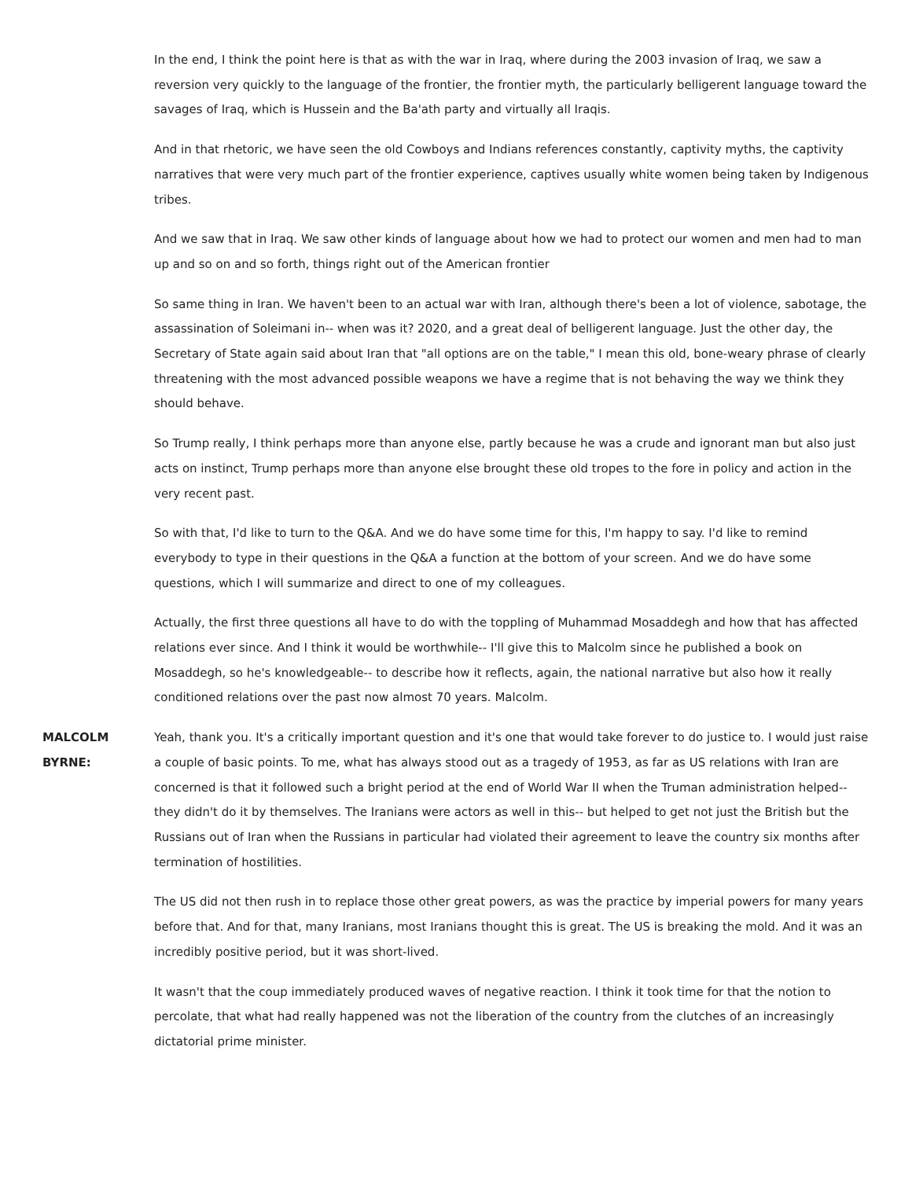In the end, I think the point here is that as with the war in Iraq, where during the 2003 invasion of Iraq, we saw a reversion very quickly to the language of the frontier, the frontier myth, the particularly belligerent language toward the savages of Iraq, which is Hussein and the Ba'ath party and virtually all Iraqis.
And in that rhetoric, we have seen the old Cowboys and Indians references constantly, captivity myths, the captivity narratives that were very much part of the frontier experience, captives usually white women being taken by Indigenous tribes.
And we saw that in Iraq. We saw other kinds of language about how we had to protect our women and men had to man up and so on and so forth, things right out of the American frontier
So same thing in Iran. We haven't been to an actual war with Iran, although there's been a lot of violence, sabotage, the assassination of Soleimani in-- when was it? 2020, and a great deal of belligerent language. Just the other day, the Secretary of State again said about Iran that "all options are on the table," I mean this old, bone-weary phrase of clearly threatening with the most advanced possible weapons we have a regime that is not behaving the way we think they should behave.
So Trump really, I think perhaps more than anyone else, partly because he was a crude and ignorant man but also just acts on instinct, Trump perhaps more than anyone else brought these old tropes to the fore in policy and action in the very recent past.
So with that, I'd like to turn to the Q&A. And we do have some time for this, I'm happy to say. I'd like to remind everybody to type in their questions in the Q&A a function at the bottom of your screen. And we do have some questions, which I will summarize and direct to one of my colleagues.
Actually, the first three questions all have to do with the toppling of Muhammad Mosaddegh and how that has affected relations ever since. And I think it would be worthwhile-- I'll give this to Malcolm since he published a book on Mosaddegh, so he's knowledgeable-- to describe how it reflects, again, the national narrative but also how it really conditioned relations over the past now almost 70 years. Malcolm.
MALCOLM BYRNE: Yeah, thank you. It's a critically important question and it's one that would take forever to do justice to. I would just raise a couple of basic points. To me, what has always stood out as a tragedy of 1953, as far as US relations with Iran are concerned is that it followed such a bright period at the end of World War II when the Truman administration helped-- they didn't do it by themselves. The Iranians were actors as well in this-- but helped to get not just the British but the Russians out of Iran when the Russians in particular had violated their agreement to leave the country six months after termination of hostilities.
The US did not then rush in to replace those other great powers, as was the practice by imperial powers for many years before that. And for that, many Iranians, most Iranians thought this is great. The US is breaking the mold. And it was an incredibly positive period, but it was short-lived.
It wasn't that the coup immediately produced waves of negative reaction. I think it took time for that the notion to percolate, that what had really happened was not the liberation of the country from the clutches of an increasingly dictatorial prime minister.